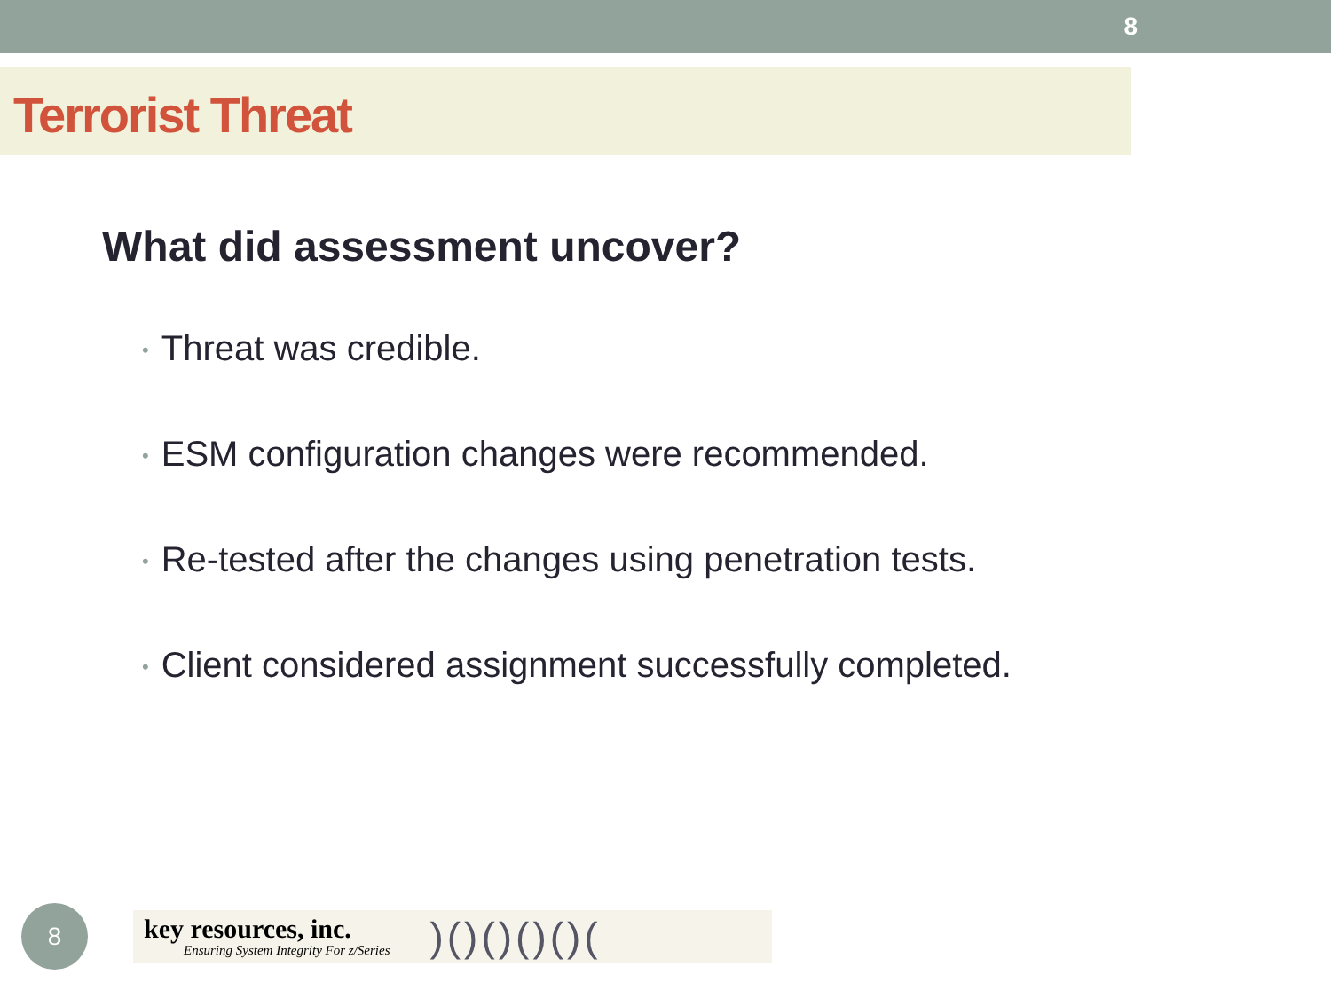8
Terrorist Threat
What did assessment uncover?
• Threat was credible.
• ESM configuration changes were recommended.
• Re-tested after the changes using penetration tests.
• Client considered assignment successfully completed.
8
key resources, inc.
Ensuring System Integrity For z/Series
)()()()()(